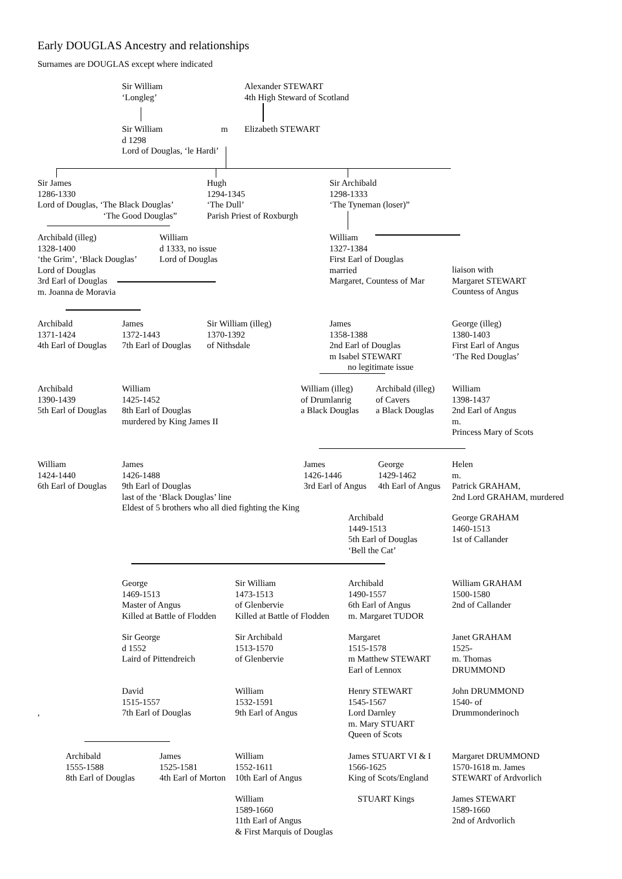Early DOUGLAS Ancestry and relationships
Surnames are DOUGLAS except where indicated
Sir William
‘Longleg’
Alexander STEWART
4th High Steward of Scotland
Sir William
d 1298
Lord of Douglas, ‘le Hardi’
m Elizabeth STEWART
Sir James
1286-1330
Lord of Douglas, ‘The Black Douglas’
‘The Good Douglas”
Hugh
1294-1345
‘The Dull’
Parish Priest of Roxburgh
Sir Archibald
1298-1333
‘The Tyneman (loser)”
Archibald (illeg)
1328-1400
‘the Grim’, ‘Black Douglas’
Lord of Douglas
3rd Earl of Douglas
m. Joanna de Moravia
William
d 1333, no issue
Lord of Douglas
William
1327-1384
First Earl of Douglas
married
Margaret, Countess of Mar
liaison with
Margaret STEWART
Countess of Angus
Archibald
1371-1424
4th Earl of Douglas
James
1372-1443
7th Earl of Douglas
Sir William (illeg)
1370-1392
of Nithsdale
James
1358-1388
2nd Earl of Douglas
m Isabel STEWART
no legitimate issue
George (illeg)
1380-1403
First Earl of Angus
‘The Red Douglas’
Archibald
1390-1439
5th Earl of Douglas
William
1425-1452
8th Earl of Douglas
murdered by King James II
William (illeg)
of Drumlanrig
a Black Douglas
Archibald (illeg)
of Cavers
a Black Douglas
William
1398-1437
2nd Earl of Angus
m.
Princess Mary of Scots
William
1424-1440
6th Earl of Douglas
James
1426-1488
9th Earl of Douglas
last of the ‘Black Douglas’ line
Eldest of 5 brothers who all died fighting the King
James
1426-1446
3rd Earl of Angus
George
1429-1462
4th Earl of Angus
Helen
m.
Patrick GRAHAM,
2nd Lord GRAHAM, murdered
Archibald
1449-1513
5th Earl of Douglas
‘Bell the Cat’
George GRAHAM
1460-1513
1st of Callander
George
1469-1513
Master of Angus
Killed at Battle of Flodden
Sir William
1473-1513
of Glenbervie
Killed at Battle of Flodden
Archibald
1490-1557
6th Earl of Angus
m. Margaret TUDOR
William GRAHAM
1500-1580
2nd of Callander
Sir George
d 1552
Laird of Pittendreich
Sir Archibald
1513-1570
of Glenbervie
Margaret
1515-1578
m Matthew STEWART
Earl of Lennox
Janet GRAHAM
1525-
m. Thomas
DRUMMOND
,
David
1515-1557
7th Earl of Douglas
William
1532-1591
9th Earl of Angus
Henry STEWART
1545-1567
Lord Darnley
m. Mary STUART
Queen of Scots
John DRUMMOND
1540- of
Drummonderinoch
Archibald
1555-1588
8th Earl of Douglas
James
1525-1581
4th Earl of Morton
William
1552-1611
10th Earl of Angus
James STUART VI & I
1566-1625
King of Scots/England
Margaret DRUMMOND
1570-1618 m. James
STEWART of Ardvorlich
William
1589-1660
11th Earl of Angus
& First Marquis of Douglas
STUART Kings James STEWART
1589-1660
2nd of Ardvorlich